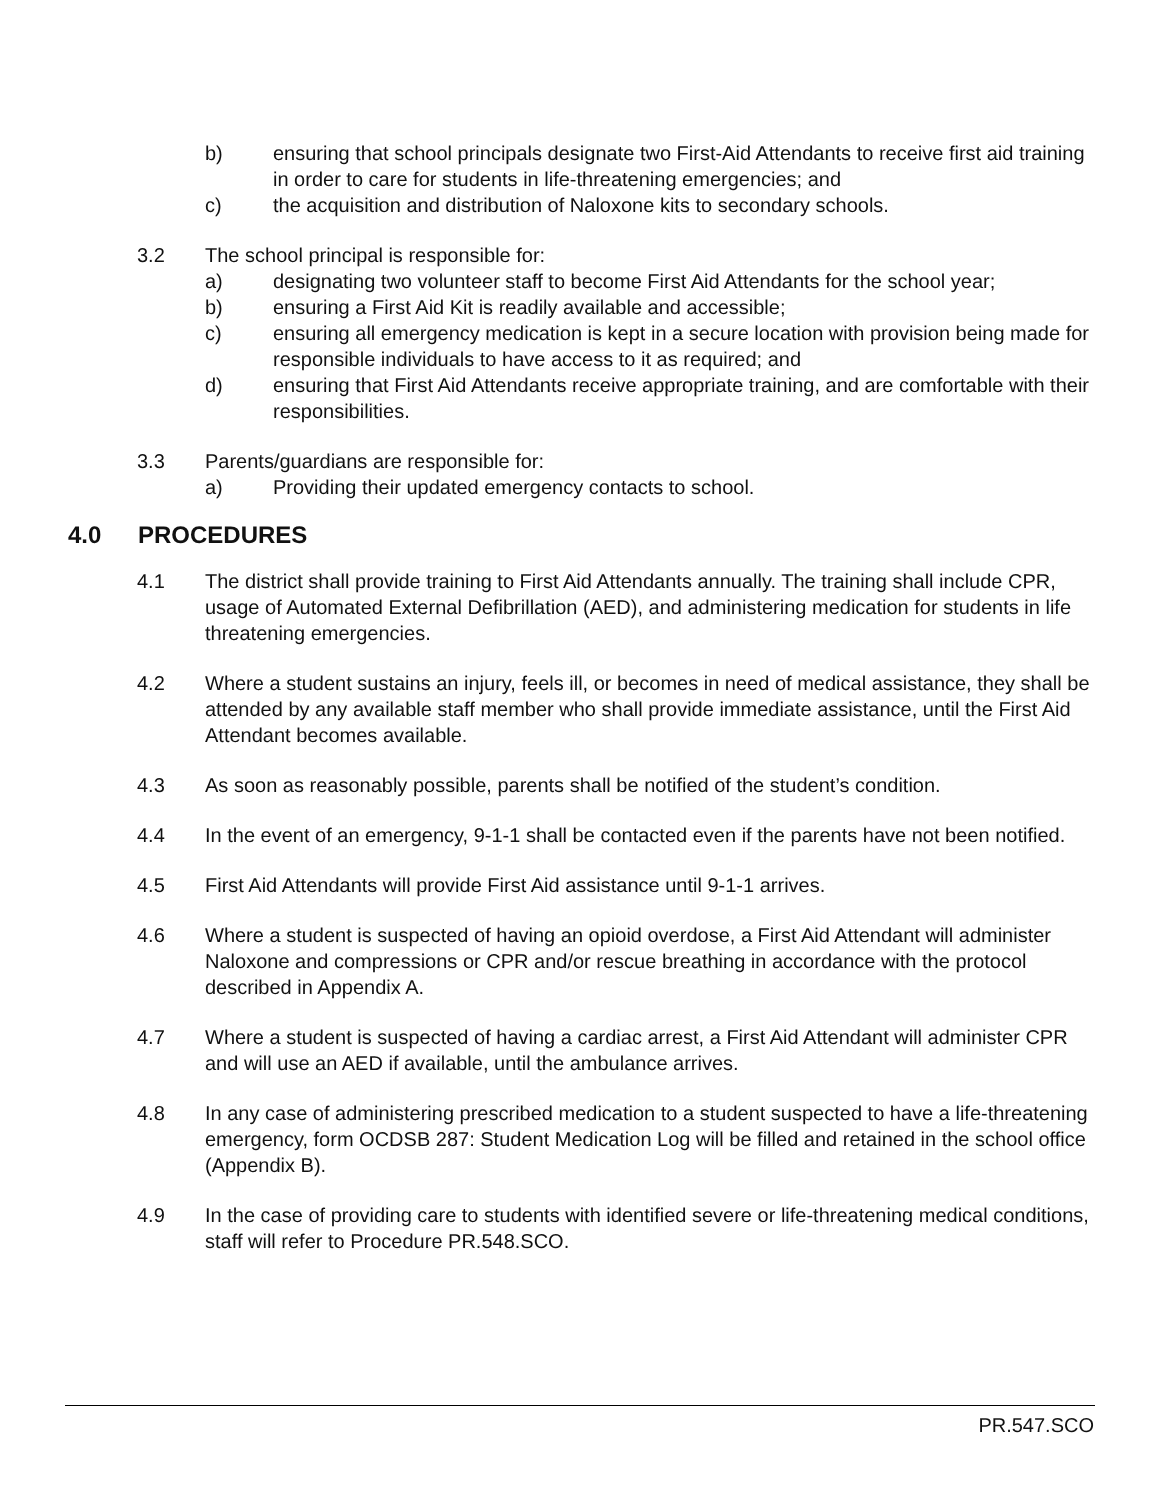b) ensuring that school principals designate two First-Aid Attendants to receive first aid training in order to care for students in life-threatening emergencies; and
c) the acquisition and distribution of Naloxone kits to secondary schools.
3.2 The school principal is responsible for:
a) designating two volunteer staff to become First Aid Attendants for the school year;
b) ensuring a First Aid Kit is readily available and accessible;
c) ensuring all emergency medication is kept in a secure location with provision being made for responsible individuals to have access to it as required; and
d) ensuring that First Aid Attendants receive appropriate training, and are comfortable with their responsibilities.
3.3 Parents/guardians are responsible for:
a) Providing their updated emergency contacts to school.
4.0 PROCEDURES
4.1 The district shall provide training to First Aid Attendants annually. The training shall include CPR, usage of Automated External Defibrillation (AED), and administering medication for students in life threatening emergencies.
4.2 Where a student sustains an injury, feels ill, or becomes in need of medical assistance, they shall be attended by any available staff member who shall provide immediate assistance, until the First Aid Attendant becomes available.
4.3 As soon as reasonably possible, parents shall be notified of the student’s condition.
4.4 In the event of an emergency, 9-1-1 shall be contacted even if the parents have not been notified.
4.5 First Aid Attendants will provide First Aid assistance until 9-1-1 arrives.
4.6 Where a student is suspected of having an opioid overdose, a First Aid Attendant will administer Naloxone and compressions or CPR and/or rescue breathing in accordance with the protocol described in Appendix A.
4.7 Where a student is suspected of having a cardiac arrest, a First Aid Attendant will administer CPR and will use an AED if available, until the ambulance arrives.
4.8 In any case of administering prescribed medication to a student suspected to have a life-threatening emergency, form OCDSB 287: Student Medication Log will be filled and retained in the school office (Appendix B).
4.9 In the case of providing care to students with identified severe or life-threatening medical conditions, staff will refer to Procedure PR.548.SCO.
PR.547.SCO